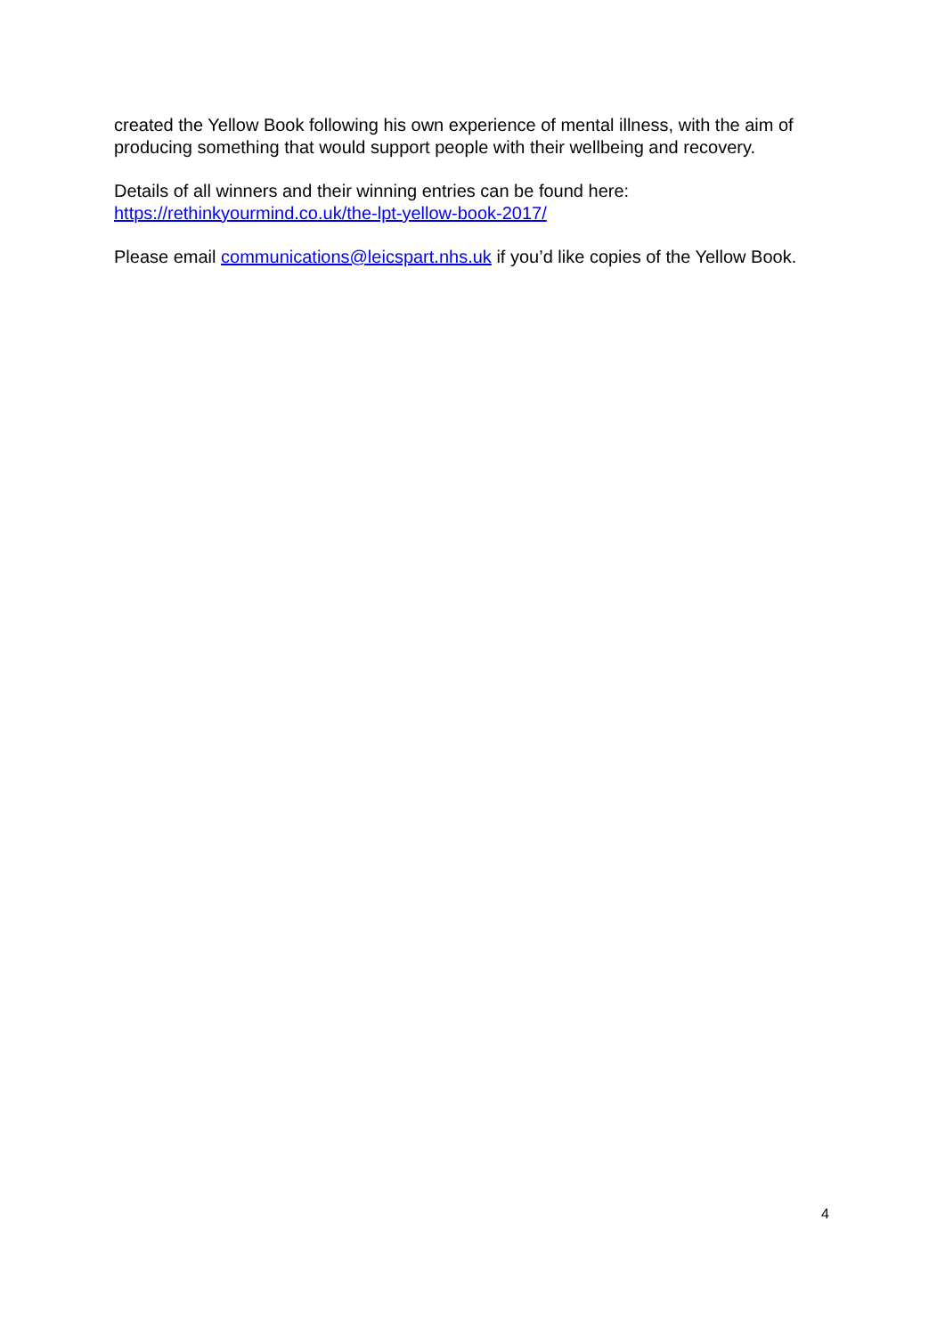created the Yellow Book following his own experience of mental illness, with the aim of producing something that would support people with their wellbeing and recovery.
Details of all winners and their winning entries can be found here:
https://rethinkyourmind.co.uk/the-lpt-yellow-book-2017/
Please email communications@leicspart.nhs.uk if you’d like copies of the Yellow Book.
4